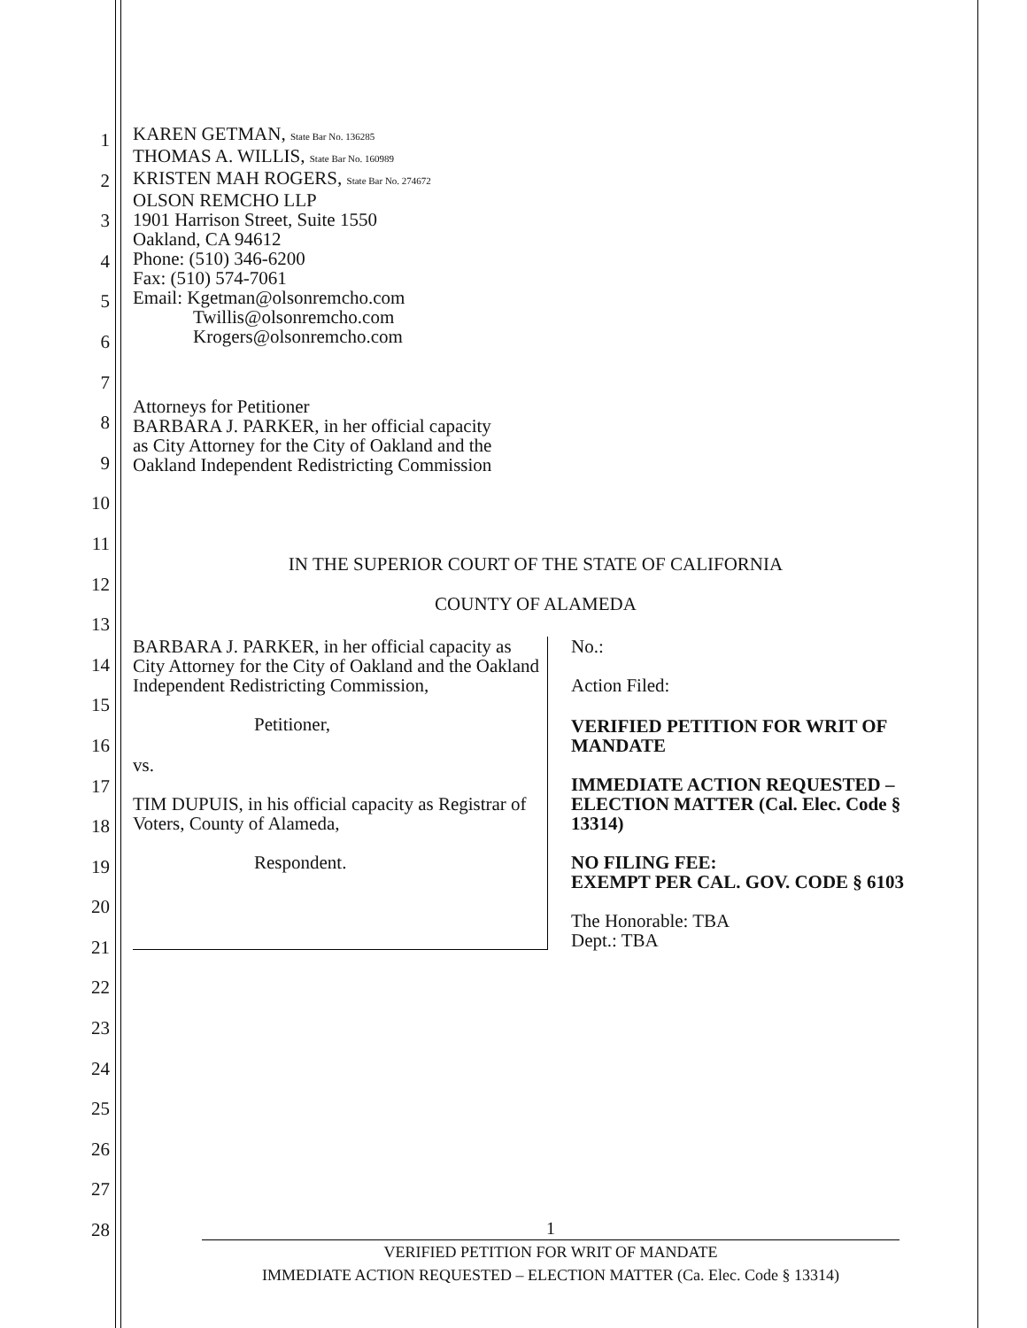1
2
3
4
5
6
7
8
9
10
11
12
13
14
15
16
17
18
19
20
21
22
23
24
25
26
27
28
KAREN GETMAN, State Bar No. 136285
THOMAS A. WILLIS, State Bar No. 160989
KRISTEN MAH ROGERS, State Bar No. 274672
OLSON REMCHO LLP
1901 Harrison Street, Suite 1550
Oakland, CA 94612
Phone: (510) 346-6200
Fax: (510) 574-7061
Email: Kgetman@olsonremcho.com
Twillis@olsonremcho.com
Krogers@olsonremcho.com
Attorneys for Petitioner
BARBARA J. PARKER, in her official capacity
as City Attorney for the City of Oakland and the
Oakland Independent Redistricting Commission
IN THE SUPERIOR COURT OF THE STATE OF CALIFORNIA
COUNTY OF ALAMEDA
BARBARA J. PARKER, in her official capacity as City Attorney for the City of Oakland and the Oakland Independent Redistricting Commission,
Petitioner,
vs.
TIM DUPUIS, in his official capacity as Registrar of Voters, County of Alameda,
Respondent.
No.:
Action Filed:
VERIFIED PETITION FOR WRIT OF MANDATE
IMMEDIATE ACTION REQUESTED – ELECTION MATTER (Cal. Elec. Code § 13314)
NO FILING FEE:
EXEMPT PER CAL. GOV. CODE § 6103
The Honorable: TBA
Dept.: TBA
1
VERIFIED PETITION FOR WRIT OF MANDATE
IMMEDIATE ACTION REQUESTED – ELECTION MATTER (Ca. Elec. Code § 13314)